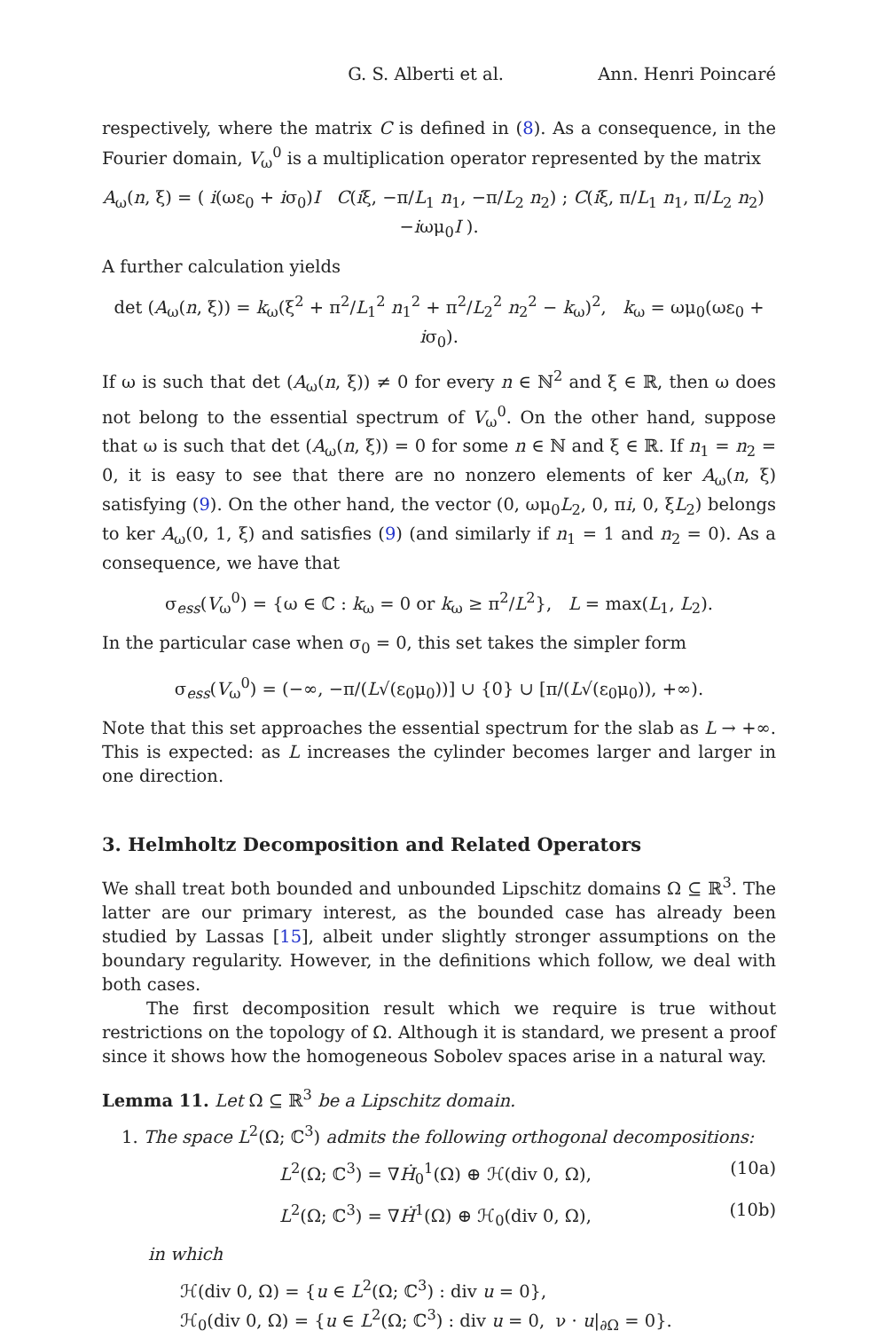G. S. Alberti et al. Ann. Henri Poincaré
respectively, where the matrix C is defined in (8). As a consequence, in the Fourier domain, V<sub>ω</sub><sup>0</sup> is a multiplication operator represented by the matrix
A<sub>ω</sub>(n, ξ) = ( i(ωε<sub>0</sub> + iσ<sub>0</sub>)I C(iξ, −π/L<sub>1</sub> n<sub>1</sub>, −π/L<sub>2</sub> n<sub>2</sub>) ; C(iξ, π/L<sub>1</sub> n<sub>1</sub>, π/L<sub>2</sub> n<sub>2</sub>) −iωμ<sub>0</sub>I ).
A further calculation yields
det (A<sub>ω</sub>(n, ξ)) = k<sub>ω</sub>(ξ<sup>2</sup> + π<sup>2</sup>/L<sub>1</sub><sup>2</sup> n<sub>1</sub><sup>2</sup> + π<sup>2</sup>/L<sub>2</sub><sup>2</sup> n<sub>2</sub><sup>2</sup> − k<sub>ω</sub>)<sup>2</sup>, k<sub>ω</sub> = ωμ<sub>0</sub>(ωε<sub>0</sub> + iσ<sub>0</sub>).
If ω is such that det (A<sub>ω</sub>(n, ξ)) ≠ 0 for every n ∈ ℕ<sup>2</sup> and ξ ∈ ℝ, then ω does not belong to the essential spectrum of V<sub>ω</sub><sup>0</sup>. On the other hand, suppose that ω is such that det (A<sub>ω</sub>(n, ξ)) = 0 for some n ∈ ℕ and ξ ∈ ℝ. If n<sub>1</sub> = n<sub>2</sub> = 0, it is easy to see that there are no nonzero elements of ker A<sub>ω</sub>(n, ξ) satisfying (9). On the other hand, the vector (0, ωμ<sub>0</sub>L<sub>2</sub>, 0, πi, 0, ξL<sub>2</sub>) belongs to ker A<sub>ω</sub>(0, 1, ξ) and satisfies (9) (and similarly if n<sub>1</sub> = 1 and n<sub>2</sub> = 0). As a consequence, we have that
σ<sub>ess</sub>(V<sub>ω</sub><sup>0</sup>) = {ω ∈ ℂ : k<sub>ω</sub> = 0 or k<sub>ω</sub> ≥ π<sup>2</sup>/L<sup>2</sup>}, L = max(L<sub>1</sub>, L<sub>2</sub>).
In the particular case when σ<sub>0</sub> = 0, this set takes the simpler form
σ<sub>ess</sub>(V<sub>ω</sub><sup>0</sup>) = (−∞, −π/(L√(ε<sub>0</sub>μ<sub>0</sub>))] ∪ {0} ∪ [π/(L√(ε<sub>0</sub>μ<sub>0</sub>)), +∞).
Note that this set approaches the essential spectrum for the slab as L → +∞. This is expected: as L increases the cylinder becomes larger and larger in one direction.
3. Helmholtz Decomposition and Related Operators
We shall treat both bounded and unbounded Lipschitz domains Ω ⊆ ℝ<sup>3</sup>. The latter are our primary interest, as the bounded case has already been studied by Lassas [15], albeit under slightly stronger assumptions on the boundary regularity. However, in the definitions which follow, we deal with both cases.
The first decomposition result which we require is true without restrictions on the topology of Ω. Although it is standard, we present a proof since it shows how the homogeneous Sobolev spaces arise in a natural way.
Lemma 11. Let Ω ⊆ ℝ<sup>3</sup> be a Lipschitz domain.
1. The space L<sup>2</sup>(Ω; ℂ<sup>3</sup>) admits the following orthogonal decompositions:
L<sup>2</sup>(Ω; ℂ<sup>3</sup>) = ∇Ḣ<sub>0</sub><sup>1</sup>(Ω) ⊕ ℋ(div 0, Ω), (10a)
L<sup>2</sup>(Ω; ℂ<sup>3</sup>) = ∇Ḣ<sup>1</sup>(Ω) ⊕ ℋ<sub>0</sub>(div 0, Ω), (10b)
in which
ℋ(div 0, Ω) = {u ∈ L<sup>2</sup>(Ω; ℂ<sup>3</sup>) : div u = 0},
ℋ<sub>0</sub>(div 0, Ω) = {u ∈ L<sup>2</sup>(Ω; ℂ<sup>3</sup>) : div u = 0, ν · u|<sub>∂Ω</sub> = 0}.